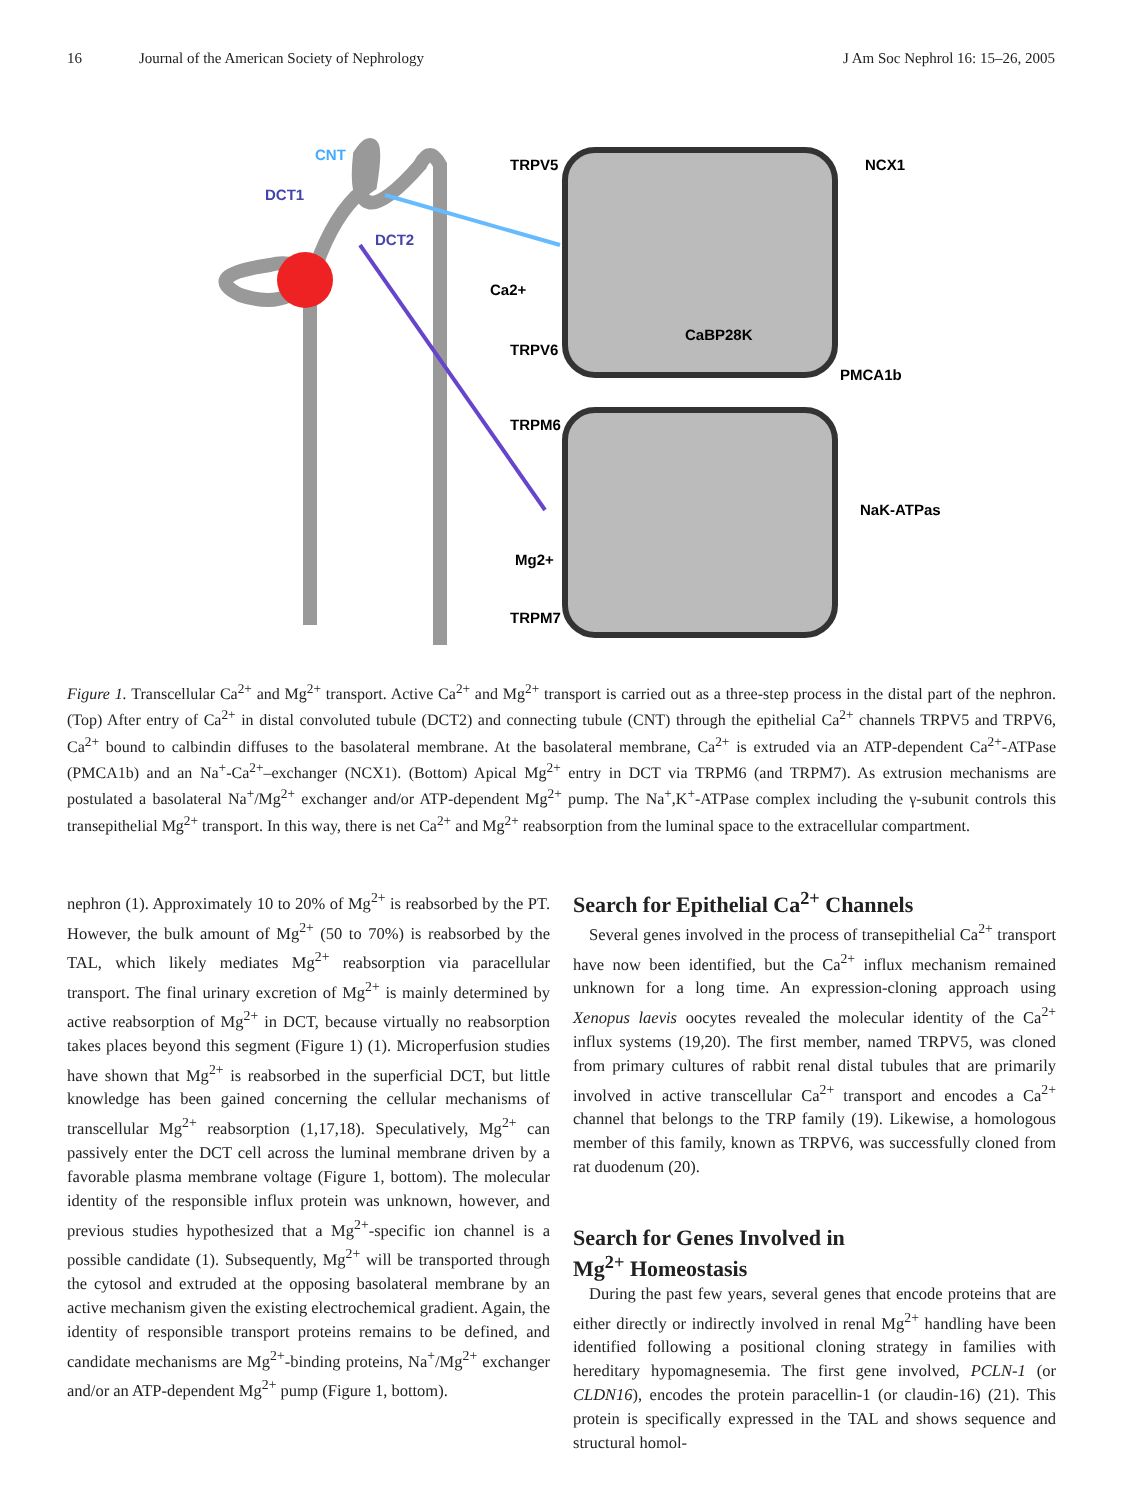16 Journal of the American Society of Nephrology J Am Soc Nephrol 16: 15–26, 2005
CNT
DCT1
DCT2
TRPV5
TRPV6
Ca2+
NCX1
PMCA1b
CaBP28K
TRPM6
TRPM7
NaK-ATPase
Mg2+
Figure 1. Transcellular Ca<sup>2+</sup> and Mg<sup>2+</sup> transport. Active Ca<sup>2+</sup> and Mg<sup>2+</sup> transport is carried out as a three-step process in the distal part of the nephron. (Top) After entry of Ca<sup>2+</sup> in distal convoluted tubule (DCT2) and connecting tubule (CNT) through the epithelial Ca<sup>2+</sup> channels TRPV5 and TRPV6, Ca<sup>2+</sup> bound to calbindin diffuses to the basolateral membrane. At the basolateral membrane, Ca<sup>2+</sup> is extruded via an ATP-dependent Ca<sup>2+</sup>-ATPase (PMCA1b) and an Na<sup>+</sup>-Ca<sup>2+</sup>–exchanger (NCX1). (Bottom) Apical Mg<sup>2+</sup> entry in DCT via TRPM6 (and TRPM7). As extrusion mechanisms are postulated a basolateral Na<sup>+</sup>/Mg<sup>2+</sup> exchanger and/or ATP-dependent Mg<sup>2+</sup> pump. The Na<sup>+</sup>,K<sup>+</sup>-ATPase complex including the γ-subunit controls this transepithelial Mg<sup>2+</sup> transport. In this way, there is net Ca<sup>2+</sup> and Mg<sup>2+</sup> reabsorption from the luminal space to the extracellular compartment.
nephron (1). Approximately 10 to 20% of Mg<sup>2+</sup> is reabsorbed by the PT. However, the bulk amount of Mg<sup>2+</sup> (50 to 70%) is reabsorbed by the TAL, which likely mediates Mg<sup>2+</sup> reabsorption via paracellular transport. The final urinary excretion of Mg<sup>2+</sup> is mainly determined by active reabsorption of Mg<sup>2+</sup> in DCT, because virtually no reabsorption takes places beyond this segment (Figure 1) (1). Microperfusion studies have shown that Mg<sup>2+</sup> is reabsorbed in the superficial DCT, but little knowledge has been gained concerning the cellular mechanisms of transcellular Mg<sup>2+</sup> reabsorption (1,17,18). Speculatively, Mg<sup>2+</sup> can passively enter the DCT cell across the luminal membrane driven by a favorable plasma membrane voltage (Figure 1, bottom). The molecular identity of the responsible influx protein was unknown, however, and previous studies hypothesized that a Mg<sup>2+</sup>-specific ion channel is a possible candidate (1). Subsequently, Mg<sup>2+</sup> will be transported through the cytosol and extruded at the opposing basolateral membrane by an active mechanism given the existing electrochemical gradient. Again, the identity of responsible transport proteins remains to be defined, and candidate mechanisms are Mg<sup>2+</sup>-binding proteins, Na<sup>+</sup>/Mg<sup>2+</sup> exchanger and/or an ATP-dependent Mg<sup>2+</sup> pump (Figure 1, bottom).
Search for Epithelial Ca<sup>2+</sup> Channels
Several genes involved in the process of transepithelial Ca<sup>2+</sup> transport have now been identified, but the Ca<sup>2+</sup> influx mechanism remained unknown for a long time. An expression-cloning approach using Xenopus laevis oocytes revealed the molecular identity of the Ca<sup>2+</sup> influx systems (19,20). The first member, named TRPV5, was cloned from primary cultures of rabbit renal distal tubules that are primarily involved in active transcellular Ca<sup>2+</sup> transport and encodes a Ca<sup>2+</sup> channel that belongs to the TRP family (19). Likewise, a homologous member of this family, known as TRPV6, was successfully cloned from rat duodenum (20).
Search for Genes Involved in
Mg<sup>2+</sup> Homeostasis
During the past few years, several genes that encode proteins that are either directly or indirectly involved in renal Mg<sup>2+</sup> handling have been identified following a positional cloning strategy in families with hereditary hypomagnesemia. The first gene involved, PCLN-1 (or CLDN16), encodes the protein paracellin-1 (or claudin-16) (21). This protein is specifically expressed in the TAL and shows sequence and structural homol-